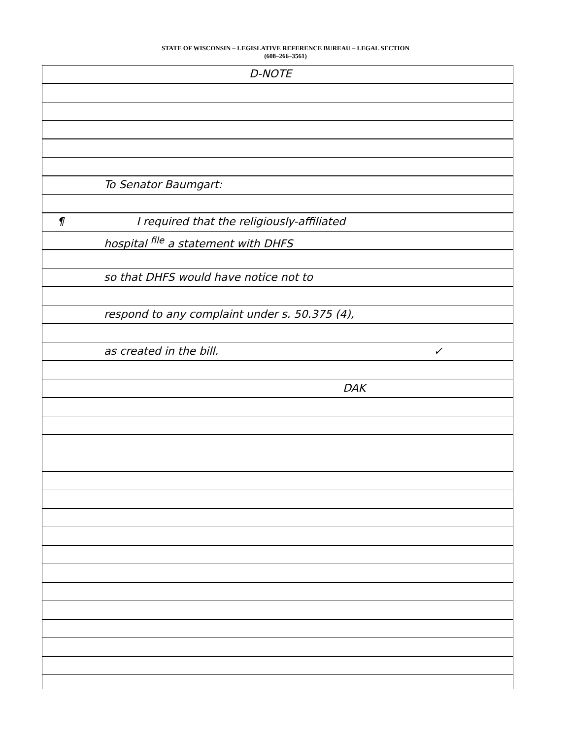STATE OF WISCONSIN – LEGISLATIVE REFERENCE BUREAU – LEGAL SECTION
(608–266–3561)
D-NOTE
To Senator Baumgart:
¶ I required that the religiously-affiliated
hospital <sup>file</sup> a statement with DHFS
so that DHFS would have notice not to
respond to any complaint under s. 50.375 (4),
as created in the bill. ✓
DAK